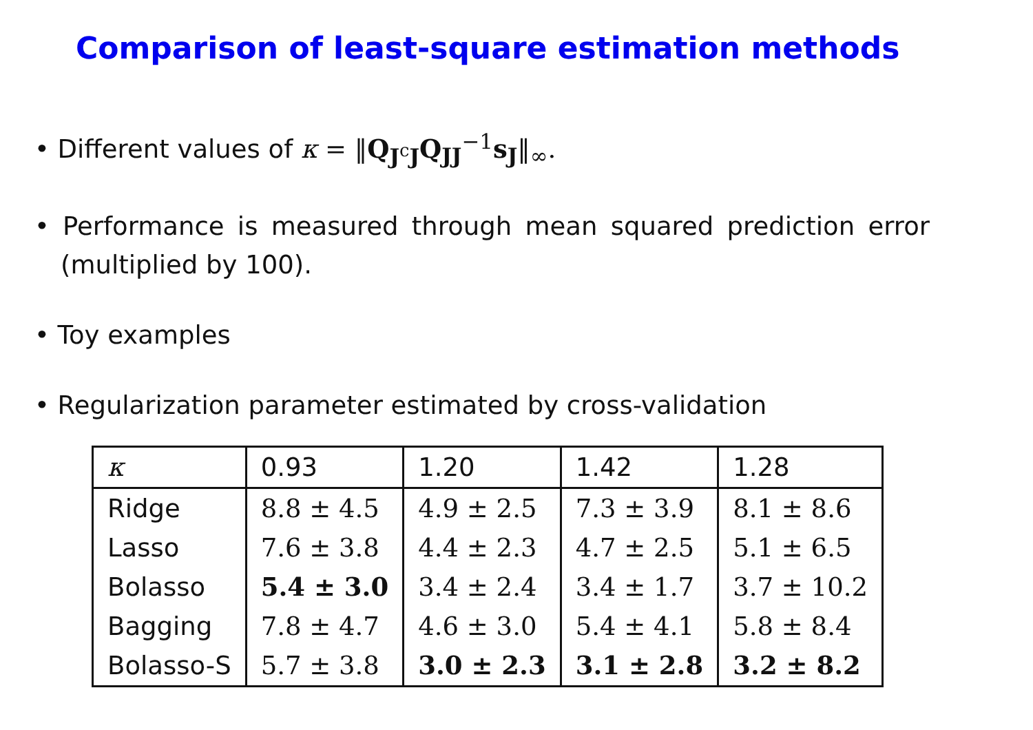Comparison of least-square estimation methods
• Different values of κ = ‖Q<sub>J<sup>c</sup>J</sub>Q<sub>JJ</sub><sup>−1</sup>s<sub>J</sub>‖<sub>∞</sub>.
• Performance is measured through mean squared prediction error (multiplied by 100).
• Toy examples
• Regularization parameter estimated by cross-validation
| κ | 0.93 | 1.20 | 1.42 | 1.28 |
| Ridge | 8.8 ± 4.5 | 4.9 ± 2.5 | 7.3 ± 3.9 | 8.1 ± 8.6 |
| Lasso | 7.6 ± 3.8 | 4.4 ± 2.3 | 4.7 ± 2.5 | 5.1 ± 6.5 |
| Bolasso | 5.4 ± 3.0 | 3.4 ± 2.4 | 3.4 ± 1.7 | 3.7 ± 10.2 |
| Bagging | 7.8 ± 4.7 | 4.6 ± 3.0 | 5.4 ± 4.1 | 5.8 ± 8.4 |
| Bolasso-S | 5.7 ± 3.8 | 3.0 ± 2.3 | 3.1 ± 2.8 | 3.2 ± 8.2 |